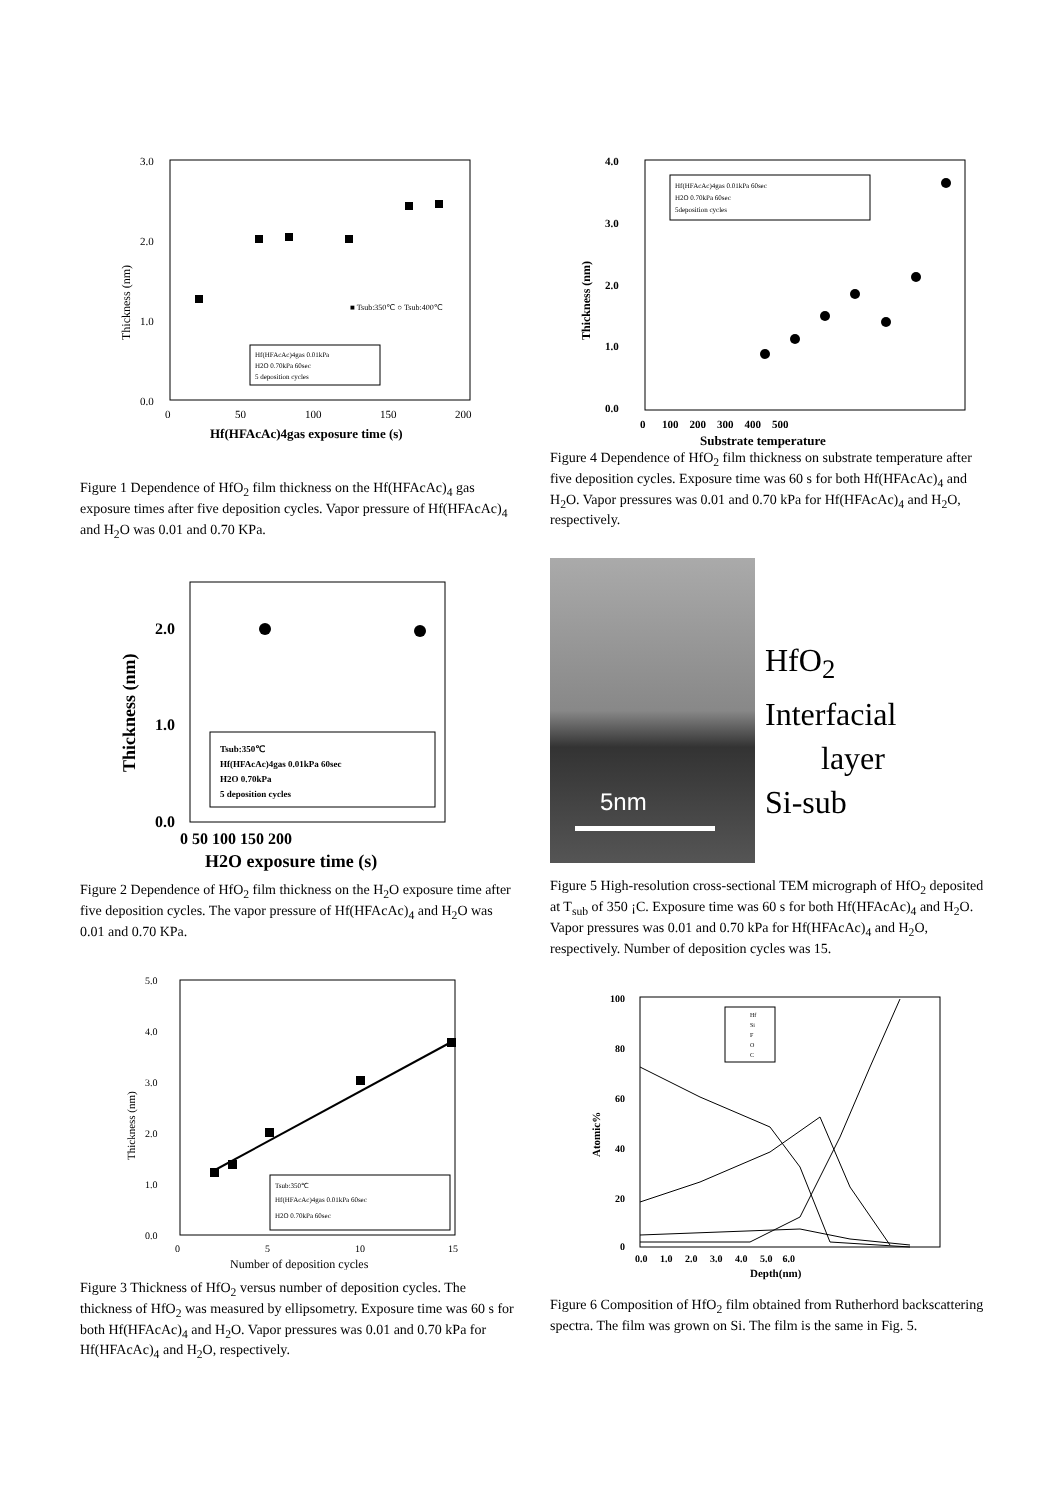3.0
2.0
1.0
0.0
0
50
100
150
200
Hf(HFAcAc)4gas exposure time (s)
Thickness (nm)
■ Tsub:350℃ ○ Tsub:400℃
Hf(HFAcAc)4gas 0.01kPa
H2O 0.70kPa 60sec
5 deposition cycles
Figure 1 Dependence of HfO<sub>2</sub> film thickness on the Hf(HFAcAc)<sub>4</sub> gas exposure times after five deposition cycles. Vapor pressure of Hf(HFAcAc)<sub>4</sub> and H<sub>2</sub>O was 0.01 and 0.70 KPa.
2.0
1.0
0.0
0 50 100 150 200
H2O exposure time (s)
Thickness (nm)
Tsub:350℃
Hf(HFAcAc)4gas 0.01kPa 60sec
H2O 0.70kPa
5 deposition cycles
Figure 2 Dependence of HfO<sub>2</sub> film thickness on the H<sub>2</sub>O exposure time after five deposition cycles. The vapor pressure of Hf(HFAcAc)<sub>4</sub> and H<sub>2</sub>O was 0.01 and 0.70 KPa.
5.0
4.0
3.0
2.0
1.0
0.0
0
5
10
15
Number of deposition cycles
Thickness (nm)
Tsub:350℃
Hf(HFAcAc)4gas 0.01kPa 60sec
H2O 0.70kPa 60sec
Figure 3 Thickness of HfO<sub>2</sub> versus number of deposition cycles. The thickness of HfO<sub>2</sub> was measured by ellipsometry. Exposure time was 60 s for both Hf(HFAcAc)<sub>4</sub> and H<sub>2</sub>O. Vapor pressures was 0.01 and 0.70 kPa for Hf(HFAcAc)<sub>4</sub> and H<sub>2</sub>O, respectively.
4.0
3.0
2.0
1.0
0.0
0 100 200 300 400 500
Substrate temperature
Thickness (nm)
Hf(HFAcAc)4gas 0.01kPa 60sec
H2O 0.70kPa 60sec
5deposition cycles
Figure 4 Dependence of HfO<sub>2</sub> film thickness on substrate temperature after five deposition cycles. Exposure time was 60 s for both Hf(HFAcAc)<sub>4</sub> and H<sub>2</sub>O. Vapor pressures was 0.01 and 0.70 kPa for Hf(HFAcAc)<sub>4</sub> and H<sub>2</sub>O, respectively.
5nm
HfO<sub>2</sub>
Interfacial
layer
Si-sub
Figure 5 High-resolution cross-sectional TEM micrograph of HfO<sub>2</sub> deposited at T<sub>sub</sub> of 350 ¡C. Exposure time was 60 s for both Hf(HFAcAc)<sub>4</sub> and H<sub>2</sub>O. Vapor pressures was 0.01 and 0.70 kPa for Hf(HFAcAc)<sub>4</sub> and H<sub>2</sub>O, respectively. Number of deposition cycles was 15.
100
80
60
40
20
0
0.0 1.0 2.0 3.0 4.0 5.0 6.0
Depth(nm)
Atomic%
Hf
Si
F
O
C
Figure 6 Composition of HfO<sub>2</sub> film obtained from Rutherhord backscattering spectra. The film was grown on Si. The film is the same in Fig. 5.